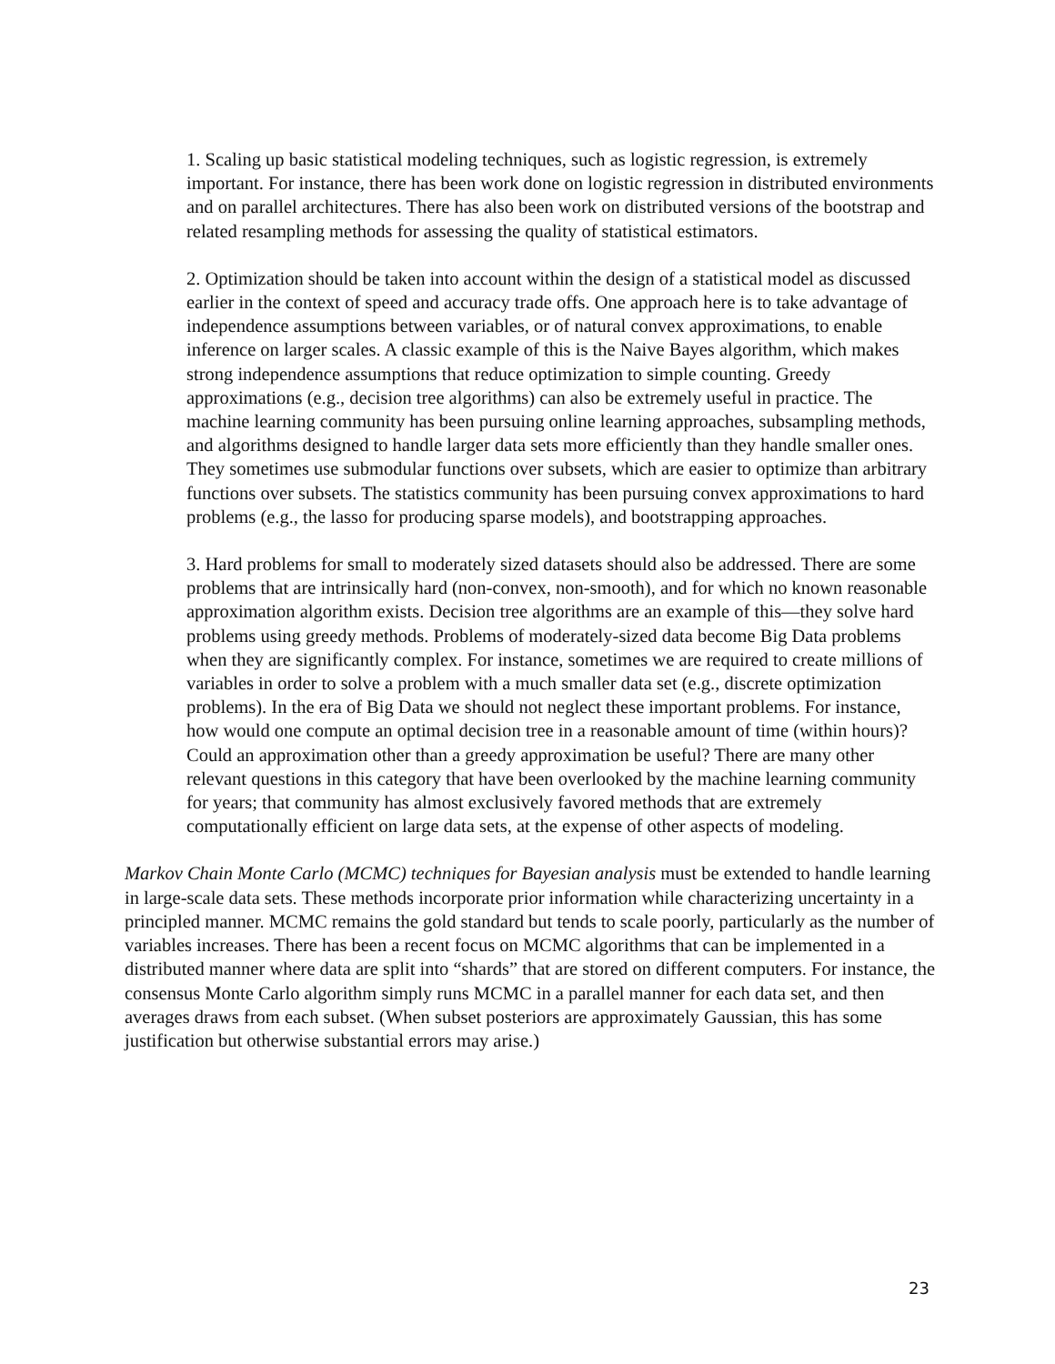1. Scaling up basic statistical modeling techniques, such as logistic regression, is extremely important. For instance, there has been work done on logistic regression in distributed environments and on parallel architectures. There has also been work on distributed versions of the bootstrap and related resampling methods for assessing the quality of statistical estimators.
2. Optimization should be taken into account within the design of a statistical model as discussed earlier in the context of speed and accuracy trade offs. One approach here is to take advantage of independence assumptions between variables, or of natural convex approximations, to enable inference on larger scales. A classic example of this is the Naive Bayes algorithm, which makes strong independence assumptions that reduce optimization to simple counting. Greedy approximations (e.g., decision tree algorithms) can also be extremely useful in practice. The machine learning community has been pursuing online learning approaches, subsampling methods, and algorithms designed to handle larger data sets more efficiently than they handle smaller ones. They sometimes use submodular functions over subsets, which are easier to optimize than arbitrary functions over subsets. The statistics community has been pursuing convex approximations to hard problems (e.g., the lasso for producing sparse models), and bootstrapping approaches.
3. Hard problems for small to moderately sized datasets should also be addressed. There are some problems that are intrinsically hard (non-convex, non-smooth), and for which no known reasonable approximation algorithm exists. Decision tree algorithms are an example of this—they solve hard problems using greedy methods. Problems of moderately-sized data become Big Data problems when they are significantly complex. For instance, sometimes we are required to create millions of variables in order to solve a problem with a much smaller data set (e.g., discrete optimization problems). In the era of Big Data we should not neglect these important problems. For instance, how would one compute an optimal decision tree in a reasonable amount of time (within hours)? Could an approximation other than a greedy approximation be useful? There are many other relevant questions in this category that have been overlooked by the machine learning community for years; that community has almost exclusively favored methods that are extremely computationally efficient on large data sets, at the expense of other aspects of modeling.
Markov Chain Monte Carlo (MCMC) techniques for Bayesian analysis must be extended to handle learning in large-scale data sets. These methods incorporate prior information while characterizing uncertainty in a principled manner. MCMC remains the gold standard but tends to scale poorly, particularly as the number of variables increases. There has been a recent focus on MCMC algorithms that can be implemented in a distributed manner where data are split into “shards” that are stored on different computers. For instance, the consensus Monte Carlo algorithm simply runs MCMC in a parallel manner for each data set, and then averages draws from each subset. (When subset posteriors are approximately Gaussian, this has some justification but otherwise substantial errors may arise.)
23